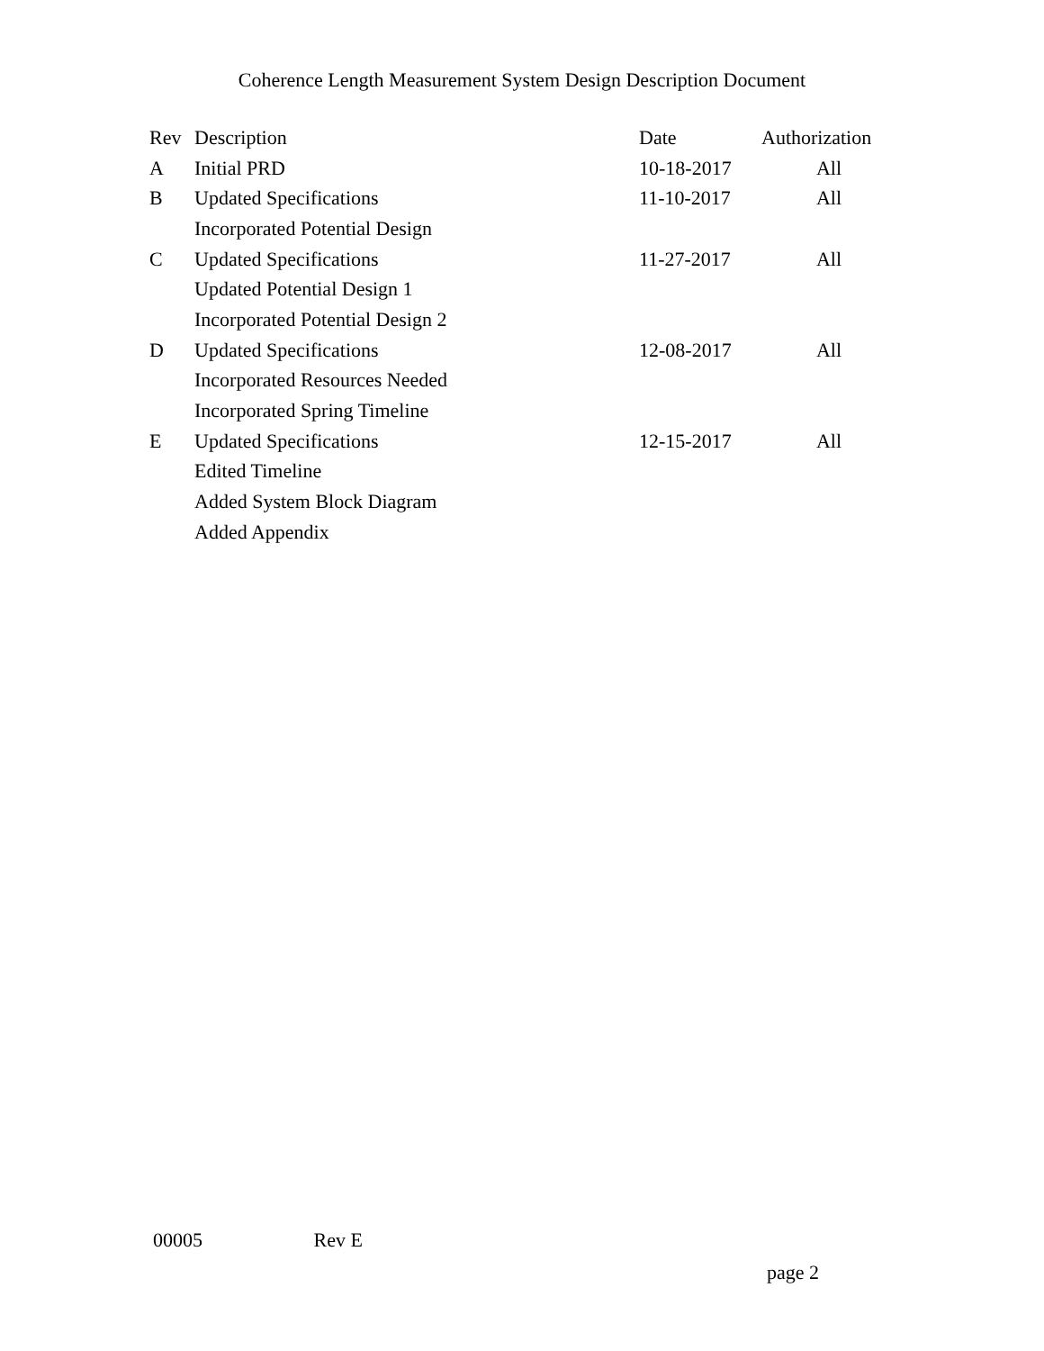Coherence Length Measurement System Design Description Document
| Rev | Description | Date | Authorization |
| --- | --- | --- | --- |
| A | Initial PRD | 10-18-2017 | All |
| B | Updated Specifications | 11-10-2017 | All |
| | Incorporated Potential Design | | |
| C | Updated Specifications | 11-27-2017 | All |
| | Updated Potential Design 1 | | |
| | Incorporated Potential Design 2 | | |
| D | Updated Specifications | 12-08-2017 | All |
| | Incorporated Resources Needed | | |
| | Incorporated Spring Timeline | | |
| E | Updated Specifications | 12-15-2017 | All |
| | Edited Timeline | | |
| | Added System Block Diagram | | |
| | Added Appendix | | |
00005 Rev E
page 2